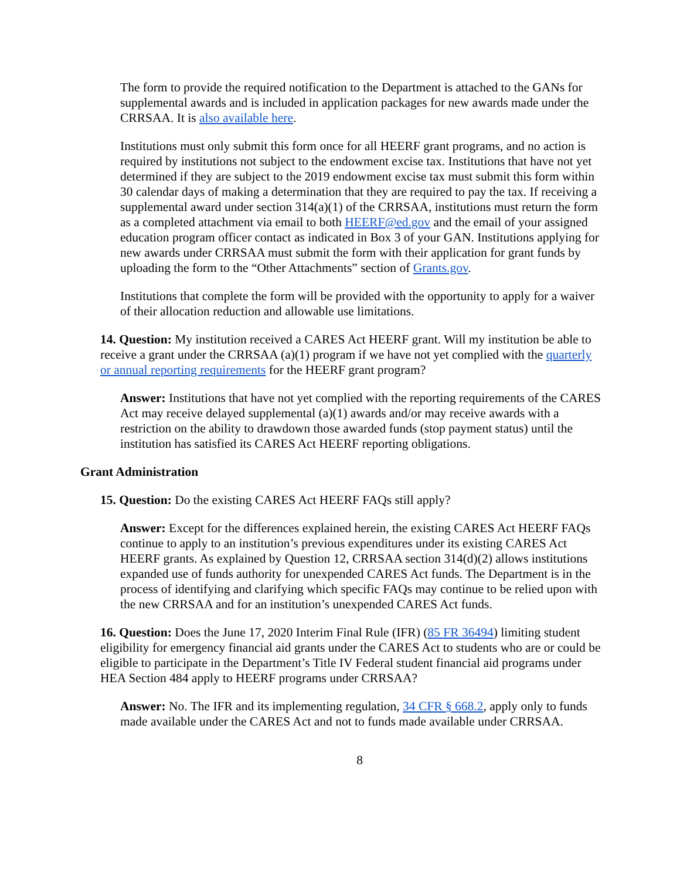The form to provide the required notification to the Department is attached to the GANs for supplemental awards and is included in application packages for new awards made under the CRRSAA. It is also available here.
Institutions must only submit this form once for all HEERF grant programs, and no action is required by institutions not subject to the endowment excise tax. Institutions that have not yet determined if they are subject to the 2019 endowment excise tax must submit this form within 30 calendar days of making a determination that they are required to pay the tax. If receiving a supplemental award under section 314(a)(1) of the CRRSAA, institutions must return the form as a completed attachment via email to both HEERF@ed.gov and the email of your assigned education program officer contact as indicated in Box 3 of your GAN. Institutions applying for new awards under CRRSAA must submit the form with their application for grant funds by uploading the form to the “Other Attachments” section of Grants.gov.
Institutions that complete the form will be provided with the opportunity to apply for a waiver of their allocation reduction and allowable use limitations.
14. Question: My institution received a CARES Act HEERF grant. Will my institution be able to receive a grant under the CRRSAA (a)(1) program if we have not yet complied with the quarterly or annual reporting requirements for the HEERF grant program?
Answer: Institutions that have not yet complied with the reporting requirements of the CARES Act may receive delayed supplemental (a)(1) awards and/or may receive awards with a restriction on the ability to drawdown those awarded funds (stop payment status) until the institution has satisfied its CARES Act HEERF reporting obligations.
Grant Administration
15. Question: Do the existing CARES Act HEERF FAQs still apply?
Answer: Except for the differences explained herein, the existing CARES Act HEERF FAQs continue to apply to an institution’s previous expenditures under its existing CARES Act HEERF grants. As explained by Question 12, CRRSAA section 314(d)(2) allows institutions expanded use of funds authority for unexpended CARES Act funds. The Department is in the process of identifying and clarifying which specific FAQs may continue to be relied upon with the new CRRSAA and for an institution’s unexpended CARES Act funds.
16. Question: Does the June 17, 2020 Interim Final Rule (IFR) (85 FR 36494) limiting student eligibility for emergency financial aid grants under the CARES Act to students who are or could be eligible to participate in the Department’s Title IV Federal student financial aid programs under HEA Section 484 apply to HEERF programs under CRRSAA?
Answer: No. The IFR and its implementing regulation, 34 CFR § 668.2, apply only to funds made available under the CARES Act and not to funds made available under CRRSAA.
8